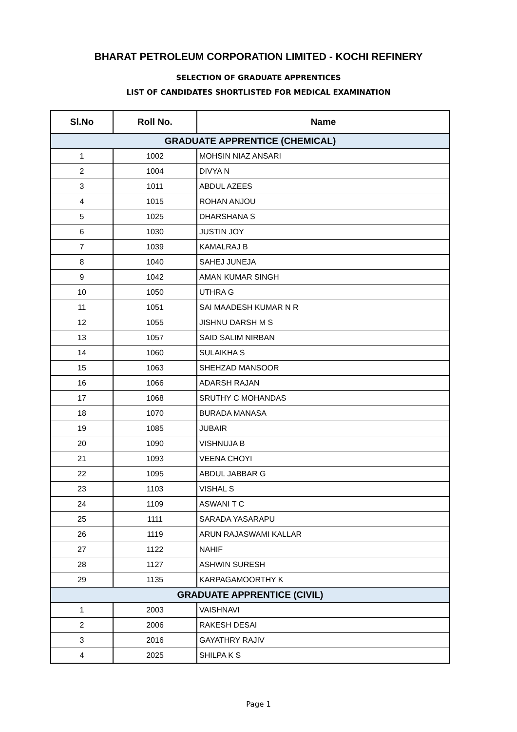BHARAT PETROLEUM CORPORATION LIMITED - KOCHI REFINERY
SELECTION OF GRADUATE APPRENTICES
LIST OF CANDIDATES SHORTLISTED FOR MEDICAL EXAMINATION
| Sl.No | Roll No. | Name |
| --- | --- | --- |
| GRADUATE APPRENTICE (CHEMICAL) | | |
| 1 | 1002 | MOHSIN NIAZ ANSARI |
| 2 | 1004 | DIVYA N |
| 3 | 1011 | ABDUL AZEES |
| 4 | 1015 | ROHAN ANJOU |
| 5 | 1025 | DHARSHANA S |
| 6 | 1030 | JUSTIN JOY |
| 7 | 1039 | KAMALRAJ B |
| 8 | 1040 | SAHEJ JUNEJA |
| 9 | 1042 | AMAN KUMAR SINGH |
| 10 | 1050 | UTHRA G |
| 11 | 1051 | SAI MAADESH KUMAR N R |
| 12 | 1055 | JISHNU DARSH M S |
| 13 | 1057 | SAID SALIM NIRBAN |
| 14 | 1060 | SULAIKHA S |
| 15 | 1063 | SHEHZAD MANSOOR |
| 16 | 1066 | ADARSH RAJAN |
| 17 | 1068 | SRUTHY C MOHANDAS |
| 18 | 1070 | BURADA MANASA |
| 19 | 1085 | JUBAIR |
| 20 | 1090 | VISHNUJA B |
| 21 | 1093 | VEENA CHOYI |
| 22 | 1095 | ABDUL JABBAR G |
| 23 | 1103 | VISHAL S |
| 24 | 1109 | ASWANI T C |
| 25 | 1111 | SARADA YASARAPU |
| 26 | 1119 | ARUN RAJASWAMI KALLAR |
| 27 | 1122 | NAHIF |
| 28 | 1127 | ASHWIN SURESH |
| 29 | 1135 | KARPAGAMOORTHY K |
| GRADUATE APPRENTICE (CIVIL) | | |
| 1 | 2003 | VAISHNAVI |
| 2 | 2006 | RAKESH DESAI |
| 3 | 2016 | GAYATHRY RAJIV |
| 4 | 2025 | SHILPA K S |
Page 1